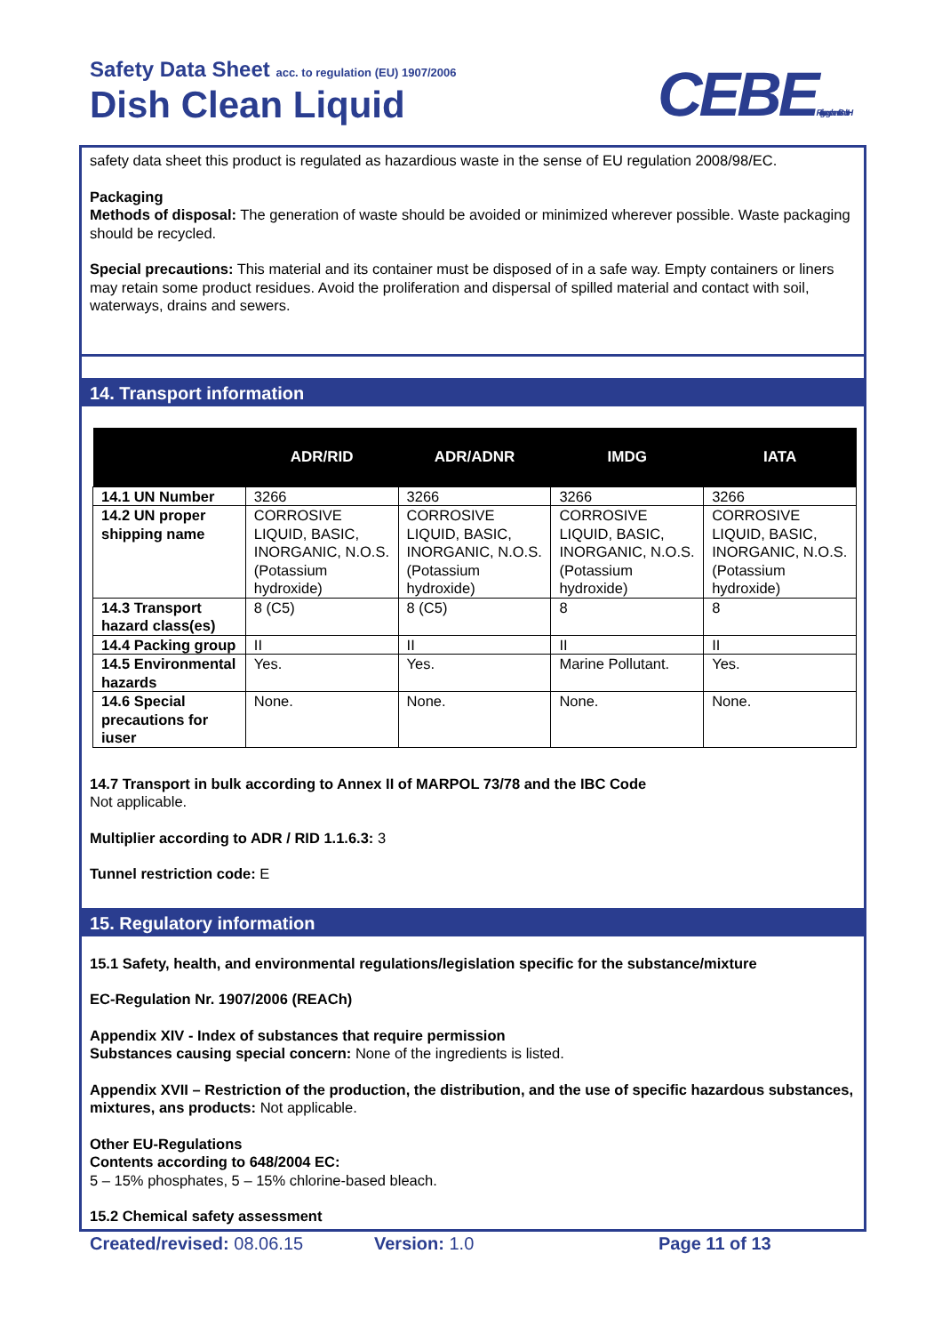Safety Data Sheet acc. to regulation (EU) 1907/2006
Dish Clean Liquid CEBEReinigungschemie GmbH
safety data sheet this product is regulated as hazardious waste in the sense of EU regulation 2008/98/EC.
Packaging
Methods of disposal: The generation of waste should be avoided or minimized wherever possible. Waste packaging should be recycled.
Special precautions: This material and its container must be disposed of in a safe way. Empty containers or liners may retain some product residues. Avoid the proliferation and dispersal of spilled material and contact with soil, waterways, drains and sewers.
14. Transport information
| | ADR/RID | ADR/ADNR | IMDG | IATA |
| --- | --- | --- | --- | --- |
| 14.1 UN Number | 3266 | 3266 | 3266 | 3266 |
| 14.2 UN proper shipping name | CORROSIVE LIQUID, BASIC, INORGANIC, N.O.S. (Potassium hydroxide) | CORROSIVE LIQUID, BASIC, INORGANIC, N.O.S. (Potassium hydroxide) | CORROSIVE LIQUID, BASIC, INORGANIC, N.O.S. (Potassium hydroxide) | CORROSIVE LIQUID, BASIC, INORGANIC, N.O.S. (Potassium hydroxide) |
| 14.3 Transport hazard class(es) | 8 (C5) | 8 (C5) | 8 | 8 |
| 14.4 Packing group | II | II | II | II |
| 14.5 Environmental hazards | Yes. | Yes. | Marine Pollutant. | Yes. |
| 14.6 Special precautions for iuser | None. | None. | None. | None. |
14.7 Transport in bulk according to Annex II of MARPOL 73/78 and the IBC Code
Not applicable.
Multiplier according to ADR / RID 1.1.6.3: 3
Tunnel restriction code: E
15. Regulatory information
15.1 Safety, health, and environmental regulations/legislation specific for the substance/mixture
EC-Regulation Nr. 1907/2006 (REACh)
Appendix XIV - Index of substances that require permission
Substances causing special concern: None of the ingredients is listed.
Appendix XVII – Restriction of the production, the distribution, and the use of specific hazardous substances, mixtures, ans products: Not applicable.
Other EU-Regulations
Contents according to 648/2004 EC:
5 – 15% phosphates, 5 – 15% chlorine-based bleach.
15.2 Chemical safety assessment
Created/revised: 08.06.15 Version: 1.0 Page 11 of 13